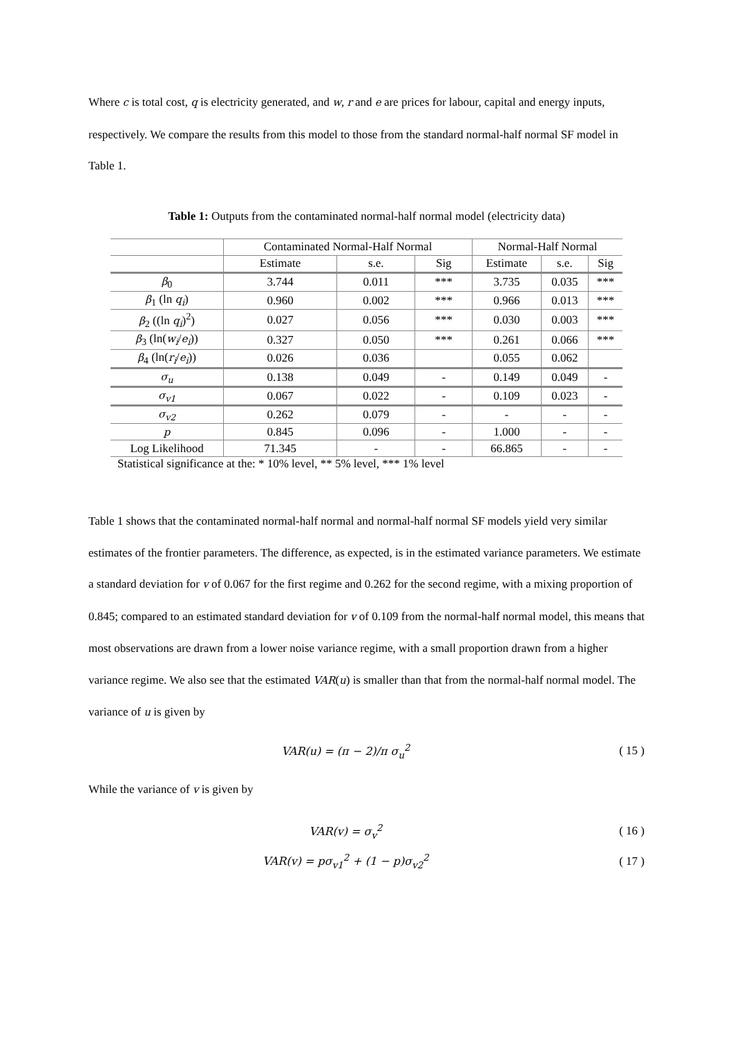Where c is total cost, q is electricity generated, and w, r and e are prices for labour, capital and energy inputs, respectively. We compare the results from this model to those from the standard normal-half normal SF model in Table 1.
Table 1: Outputs from the contaminated normal-half normal model (electricity data)
| | Contaminated Normal-Half Normal | | | Normal-Half Normal | | |
| --- | --- | --- | --- | --- | --- | --- |
| | Estimate | s.e. | Sig | Estimate | s.e. | Sig |
| β<sub>0</sub> | 3.744 | 0.011 | *** | 3.735 | 0.035 | *** |
| β<sub>1</sub> (ln q<sub>i</sub> ) | 0.960 | 0.002 | *** | 0.966 | 0.013 | *** |
| β<sub>2</sub> ((ln q<sub>i</sub> )<sup>2</sup>) | 0.027 | 0.056 | *** | 0.030 | 0.003 | *** |
| β<sub>3</sub> (ln( w<sub>i</sub> / e<sub>i</sub> )) | 0.327 | 0.050 | *** | 0.261 | 0.066 | *** |
| β<sub>4</sub> (ln( r<sub>i</sub> / e<sub>i</sub> )) | 0.026 | 0.036 | | 0.055 | 0.062 | |
| σ<sub>u</sub> | 0.138 | 0.049 | - | 0.149 | 0.049 | - |
| σ<sub>v1</sub> | 0.067 | 0.022 | - | 0.109 | 0.023 | - |
| σ<sub>v2</sub> | 0.262 | 0.079 | - | - | - | - |
| p | 0.845 | 0.096 | - | 1.000 | - | - |
| Log Likelihood | 71.345 | - | - | 66.865 | - | - |
Statistical significance at the: * 10% level, ** 5% level, *** 1% level
Table 1 shows that the contaminated normal-half normal and normal-half normal SF models yield very similar estimates of the frontier parameters. The difference, as expected, is in the estimated variance parameters. We estimate a standard deviation for v of 0.067 for the first regime and 0.262 for the second regime, with a mixing proportion of 0.845; compared to an estimated standard deviation for v of 0.109 from the normal-half normal model, this means that most observations are drawn from a lower noise variance regime, with a small proportion drawn from a higher variance regime. We also see that the estimated VAR(u) is smaller than that from the normal-half normal model. The variance of u is given by
VAR(u) = (π − 2)/π σ<sub>u</sub><sup>2</sup>
( 15 )
While the variance of v is given by
VAR(v) = σ<sub>v</sub><sup>2</sup>
( 16 )
VAR(v) = pσ<sub>v1</sub><sup>2</sup> + (1 − p)σ<sub>v2</sub><sup>2</sup>
( 17 )